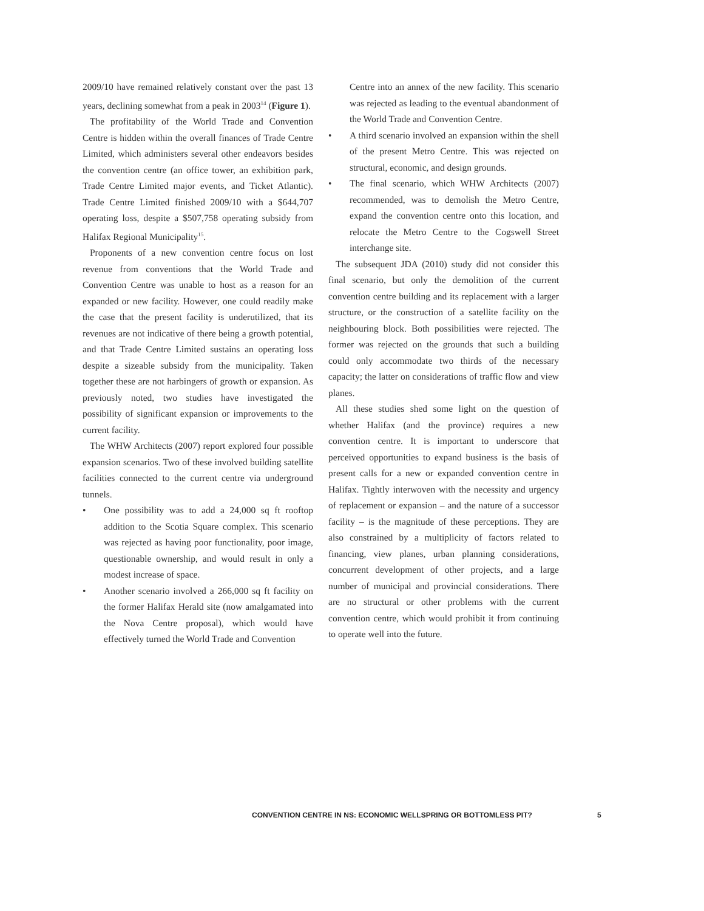2009/10 have remained relatively constant over the past 13 years, declining somewhat from a peak in 2003<sup>14</sup> (Figure 1).
The profitability of the World Trade and Convention Centre is hidden within the overall finances of Trade Centre Limited, which administers several other endeavors besides the convention centre (an office tower, an exhibition park, Trade Centre Limited major events, and Ticket Atlantic). Trade Centre Limited finished 2009/10 with a $644,707 operating loss, despite a $507,758 operating subsidy from Halifax Regional Municipality<sup>15</sup>.
Proponents of a new convention centre focus on lost revenue from conventions that the World Trade and Convention Centre was unable to host as a reason for an expanded or new facility. However, one could readily make the case that the present facility is underutilized, that its revenues are not indicative of there being a growth potential, and that Trade Centre Limited sustains an operating loss despite a sizeable subsidy from the municipality. Taken together these are not harbingers of growth or expansion. As previously noted, two studies have investigated the possibility of significant expansion or improvements to the current facility.
The WHW Architects (2007) report explored four possible expansion scenarios. Two of these involved building satellite facilities connected to the current centre via underground tunnels.
• One possibility was to add a 24,000 sq ft rooftop addition to the Scotia Square complex. This scenario was rejected as having poor functionality, poor image, questionable ownership, and would result in only a modest increase of space.
• Another scenario involved a 266,000 sq ft facility on the former Halifax Herald site (now amalgamated into the Nova Centre proposal), which would have effectively turned the World Trade and Convention
Centre into an annex of the new facility. This scenario was rejected as leading to the eventual abandonment of the World Trade and Convention Centre.
• A third scenario involved an expansion within the shell of the present Metro Centre. This was rejected on structural, economic, and design grounds.
• The final scenario, which WHW Architects (2007) recommended, was to demolish the Metro Centre, expand the convention centre onto this location, and relocate the Metro Centre to the Cogswell Street interchange site.
The subsequent JDA (2010) study did not consider this final scenario, but only the demolition of the current convention centre building and its replacement with a larger structure, or the construction of a satellite facility on the neighbouring block. Both possibilities were rejected. The former was rejected on the grounds that such a building could only accommodate two thirds of the necessary capacity; the latter on considerations of traffic flow and view planes.
All these studies shed some light on the question of whether Halifax (and the province) requires a new convention centre. It is important to underscore that perceived opportunities to expand business is the basis of present calls for a new or expanded convention centre in Halifax. Tightly interwoven with the necessity and urgency of replacement or expansion – and the nature of a successor facility – is the magnitude of these perceptions. They are also constrained by a multiplicity of factors related to financing, view planes, urban planning considerations, concurrent development of other projects, and a large number of municipal and provincial considerations. There are no structural or other problems with the current convention centre, which would prohibit it from continuing to operate well into the future.
CONVENTION CENTRE IN NS: ECONOMIC WELLSPRING OR BOTTOMLESS PIT?
5